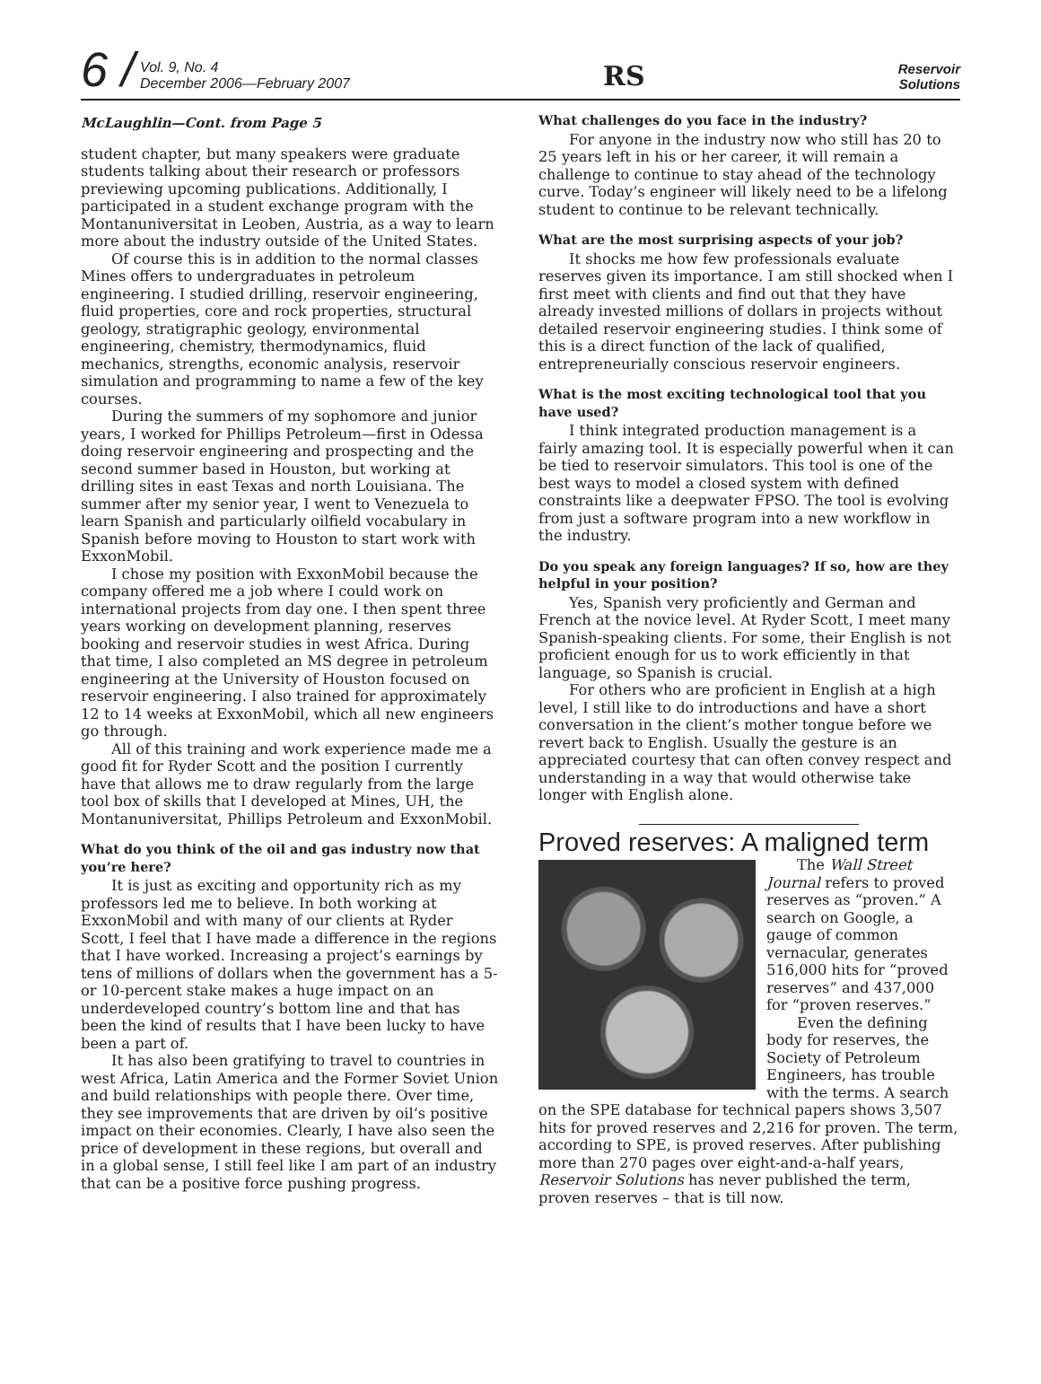6 /
Vol. 9, No. 4
December 2006—February 2007
RS
Reservoir
Solutions
McLaughlin—Cont. from Page 5
student chapter, but many speakers were graduate students talking about their research or professors previewing upcoming publications. Additionally, I participated in a student exchange program with the Montanuniversitat in Leoben, Austria, as a way to learn more about the industry outside of the United States.
Of course this is in addition to the normal classes Mines offers to undergraduates in petroleum engineering. I studied drilling, reservoir engineering, fluid properties, core and rock properties, structural geology, stratigraphic geology, environmental engineering, chemistry, thermodynamics, fluid mechanics, strengths, economic analysis, reservoir simulation and programming to name a few of the key courses.
During the summers of my sophomore and junior years, I worked for Phillips Petroleum—first in Odessa doing reservoir engineering and prospecting and the second summer based in Houston, but working at drilling sites in east Texas and north Louisiana. The summer after my senior year, I went to Venezuela to learn Spanish and particularly oilfield vocabulary in Spanish before moving to Houston to start work with ExxonMobil.
I chose my position with ExxonMobil because the company offered me a job where I could work on international projects from day one. I then spent three years working on development planning, reserves booking and reservoir studies in west Africa. During that time, I also completed an MS degree in petroleum engineering at the University of Houston focused on reservoir engineering. I also trained for approximately 12 to 14 weeks at ExxonMobil, which all new engineers go through.
All of this training and work experience made me a good fit for Ryder Scott and the position I currently have that allows me to draw regularly from the large tool box of skills that I developed at Mines, UH, the Montanuniversitat, Phillips Petroleum and ExxonMobil.
What do you think of the oil and gas industry now that you’re here?
It is just as exciting and opportunity rich as my professors led me to believe. In both working at ExxonMobil and with many of our clients at Ryder Scott, I feel that I have made a difference in the regions that I have worked. Increasing a project’s earnings by tens of millions of dollars when the government has a 5- or 10-percent stake makes a huge impact on an underdeveloped country’s bottom line and that has been the kind of results that I have been lucky to have been a part of.
It has also been gratifying to travel to countries in west Africa, Latin America and the Former Soviet Union and build relationships with people there. Over time, they see improvements that are driven by oil’s positive impact on their economies. Clearly, I have also seen the price of development in these regions, but overall and in a global sense, I still feel like I am part of an industry that can be a positive force pushing progress.
What challenges do you face in the industry?
For anyone in the industry now who still has 20 to 25 years left in his or her career, it will remain a challenge to continue to stay ahead of the technology curve. Today’s engineer will likely need to be a lifelong student to continue to be relevant technically.
What are the most surprising aspects of your job?
It shocks me how few professionals evaluate reserves given its importance. I am still shocked when I first meet with clients and find out that they have already invested millions of dollars in projects without detailed reservoir engineering studies. I think some of this is a direct function of the lack of qualified, entrepreneurially conscious reservoir engineers.
What is the most exciting technological tool that you have used?
I think integrated production management is a fairly amazing tool. It is especially powerful when it can be tied to reservoir simulators. This tool is one of the best ways to model a closed system with defined constraints like a deepwater FPSO. The tool is evolving from just a software program into a new workflow in the industry.
Do you speak any foreign languages? If so, how are they helpful in your position?
Yes, Spanish very proficiently and German and French at the novice level. At Ryder Scott, I meet many Spanish-speaking clients. For some, their English is not proficient enough for us to work efficiently in that language, so Spanish is crucial.
For others who are proficient in English at a high level, I still like to do introductions and have a short conversation in the client’s mother tongue before we revert back to English. Usually the gesture is an appreciated courtesy that can often convey respect and understanding in a way that would otherwise take longer with English alone.
Proved reserves: A maligned term
The Wall Street Journal refers to proved reserves as “proven.” A search on Google, a gauge of common vernacular, generates 516,000 hits for “proved reserves” and 437,000 for “proven reserves.”
Even the defining body for reserves, the Society of Petroleum Engineers, has trouble with the terms. A search on the SPE database for technical papers shows 3,507 hits for proved reserves and 2,216 for proven. The term, according to SPE, is proved reserves. After publishing more than 270 pages over eight-and-a-half years, Reservoir Solutions has never published the term, proven reserves – that is till now.